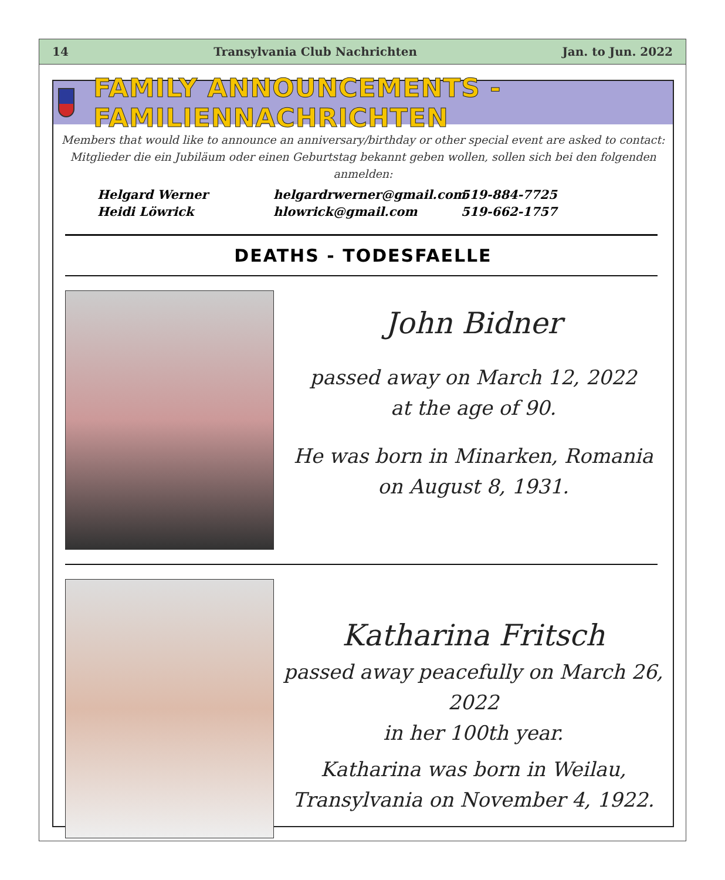14 Transylvania Club Nachrichten Jan. to Jun. 2022
FAMILY ANNOUNCEMENTS - FAMILIENNACHRICHTEN
Members that would like to announce an anniversary/birthday or other special event are asked to contact:
Mitglieder die ein Jubiläum oder einen Geburtstag bekannt geben wollen, sollen sich bei den folgenden anmelden:
Helgard Werner helgardrwerner@gmail.com 519-884-7725 Heidi Löwrick hlowrick@gmail.com 519-662-1757
DEATHS - TODESFAELLE
John Bidner
passed away on March 12, 2022
at the age of 90.
He was born in Minarken, Romania
on August 8, 1931.
Katharina Fritsch
passed away peacefully on March 26,
2022
in her 100th year.
Katharina was born in Weilau,
Transylvania on November 4, 1922.